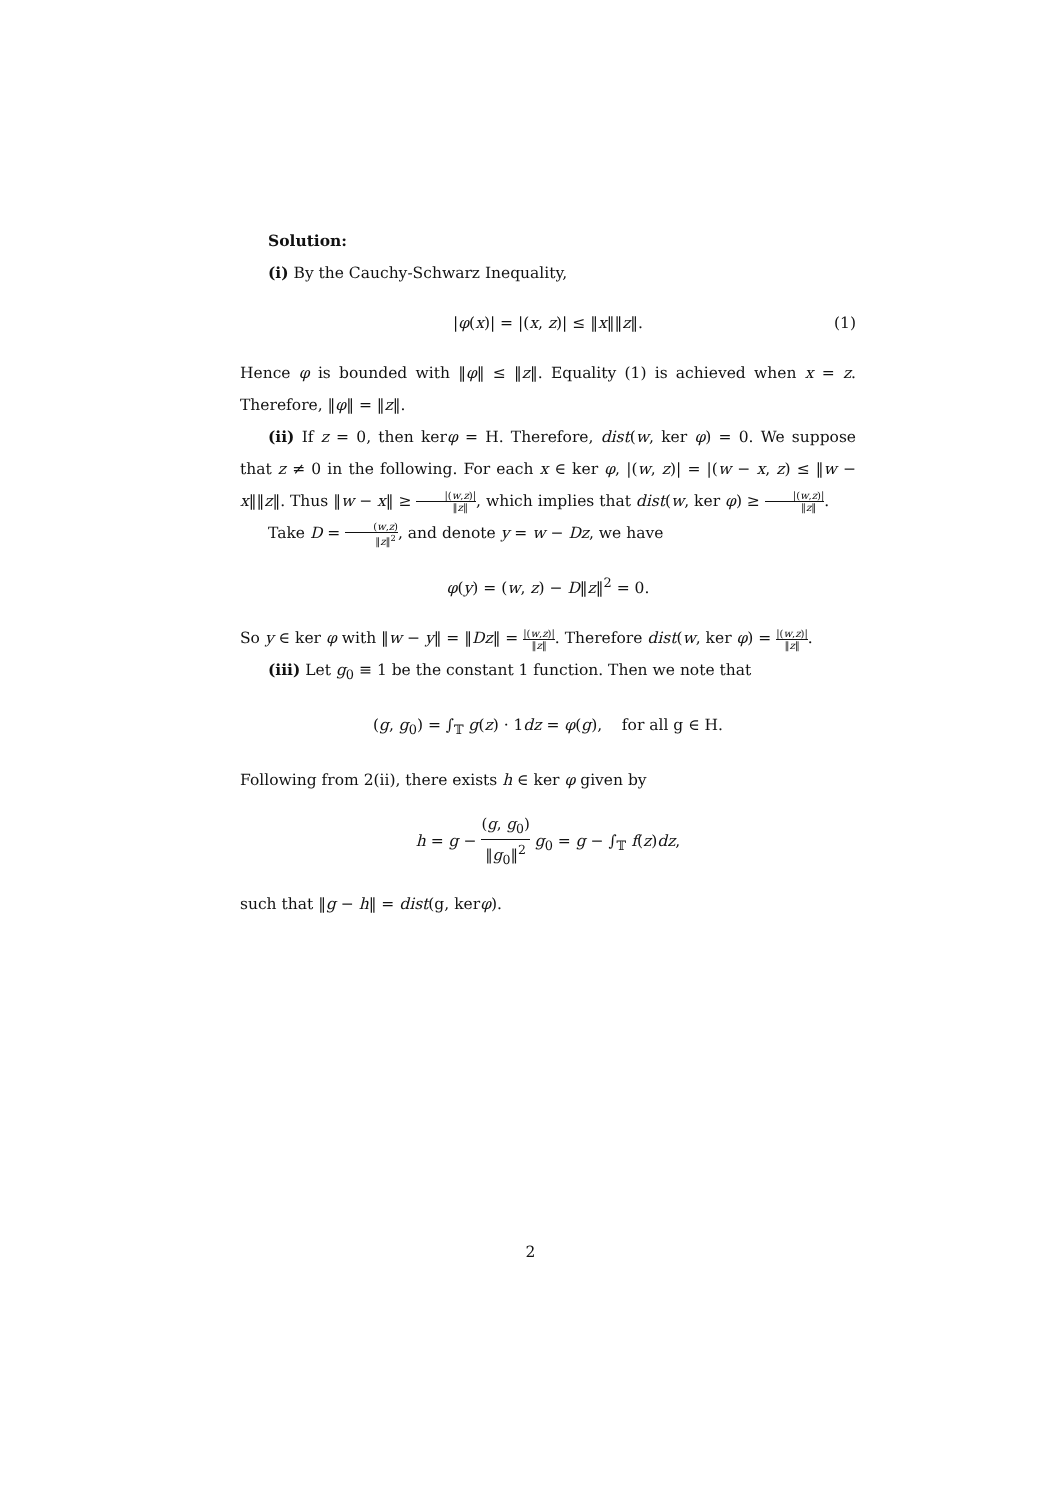Solution:
(i) By the Cauchy-Schwarz Inequality,
|φ(x)| = |(x, z)| ≤ ‖x‖‖z‖. (1)
Hence φ is bounded with ‖φ‖ ≤ ‖z‖. Equality (1) is achieved when x = z. Therefore, ‖φ‖ = ‖z‖.
(ii) If z = 0, then kerφ = H. Therefore, dist(w, ker φ) = 0. We suppose that z ≠ 0 in the following. For each x ∈ ker φ, |(w, z)| = |(w − x, z) ≤ ‖w − x‖‖z‖. Thus ‖w − x‖ ≥ |(w,z)| ‖z‖, which implies that dist(w, ker φ) ≥ |(w,z)| ‖z‖.
Take D = (w,z) ‖z‖<sup>2</sup>, and denote y = w − Dz, we have
φ(y) = (w, z) − D‖z‖<sup>2</sup> = 0.
So y ∈ ker φ with ‖w − y‖ = ‖Dz‖ = |(w,z)| ‖z‖. Therefore dist(w, ker φ) = |(w,z)| ‖z‖.
(iii) Let g<sub>0</sub> ≡ 1 be the constant 1 function. Then we note that
(g, g<sub>0</sub>) = ∫<sub>𝕋</sub> g(z) · 1dz = φ(g), for all g ∈ H.
Following from 2(ii), there exists h ∈ ker φ given by
h = g − (g, g<sub>0</sub>) ‖g<sub>0</sub>‖<sup>2</sup> g<sub>0</sub> = g − ∫<sub>𝕋</sub> f(z)dz,
such that ‖g − h‖ = dist(g, kerφ).
2